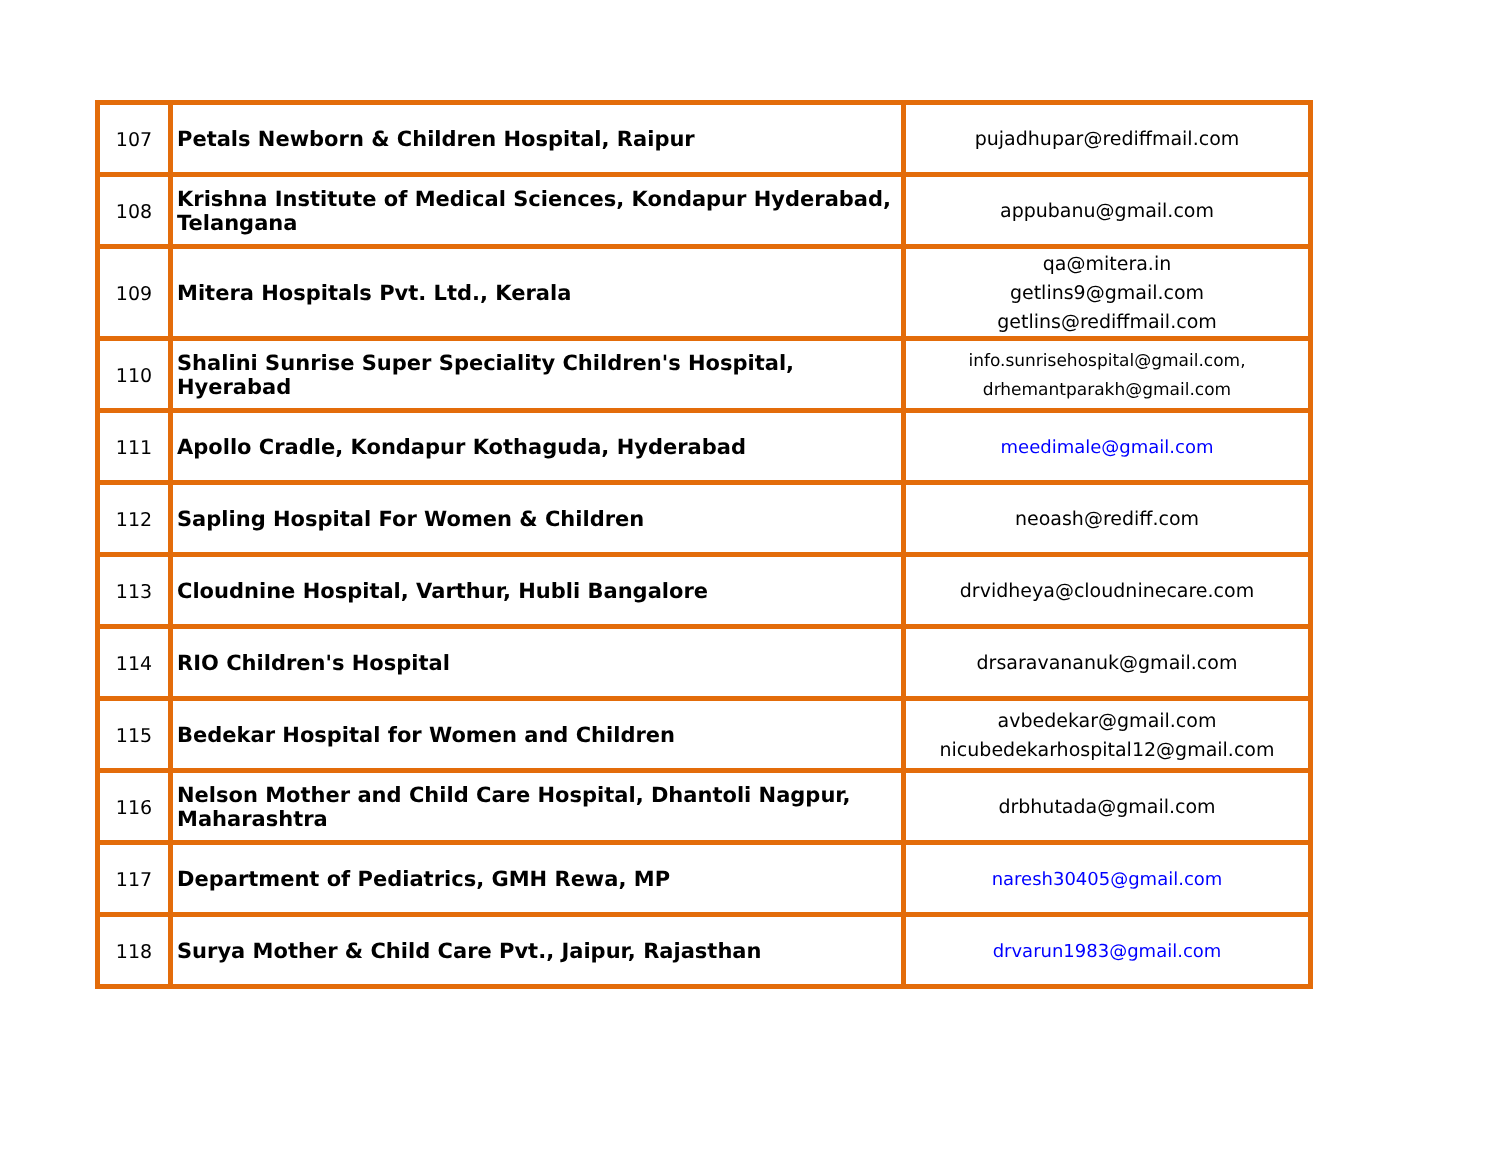| 107 | Petals Newborn & Children Hospital, Raipur | pujadhupar@rediffmail.com |
| 108 | Krishna Institute of Medical Sciences, Kondapur Hyderabad, Telangana | appubanu@gmail.com |
| 109 | Mitera Hospitals Pvt. Ltd., Kerala | qa@mitera.in getlins9@gmail.com getlins@rediffmail.com |
| 110 | Shalini Sunrise Super Speciality Children's Hospital, Hyerabad | info.sunrisehospital@gmail.com, drhemantparakh@gmail.com |
| 111 | Apollo Cradle, Kondapur Kothaguda, Hyderabad | meedimale@gmail.com |
| 112 | Sapling Hospital For Women & Children | neoash@rediff.com |
| 113 | Cloudnine Hospital, Varthur, Hubli Bangalore | drvidheya@cloudninecare.com |
| 114 | RIO Children's Hospital | drsaravananuk@gmail.com |
| 115 | Bedekar Hospital for Women and Children | avbedekar@gmail.com nicubedekarhospital12@gmail.com |
| 116 | Nelson Mother and Child Care Hospital, Dhantoli Nagpur, Maharashtra | drbhutada@gmail.com |
| 117 | Department of Pediatrics, GMH Rewa, MP | naresh30405@gmail.com |
| 118 | Surya Mother & Child Care Pvt., Jaipur, Rajasthan | drvarun1983@gmail.com |